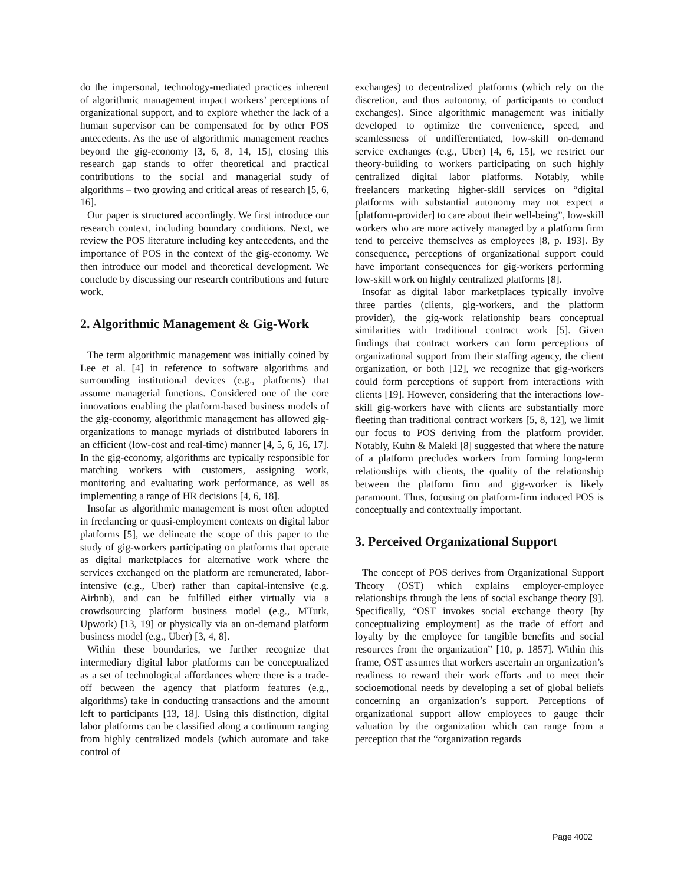do the impersonal, technology-mediated practices inherent of algorithmic management impact workers’ perceptions of organizational support, and to explore whether the lack of a human supervisor can be compensated for by other POS antecedents. As the use of algorithmic management reaches beyond the gig-economy [3, 6, 8, 14, 15], closing this research gap stands to offer theoretical and practical contributions to the social and managerial study of algorithms – two growing and critical areas of research [5, 6, 16].
Our paper is structured accordingly. We first introduce our research context, including boundary conditions. Next, we review the POS literature including key antecedents, and the importance of POS in the context of the gig-economy. We then introduce our model and theoretical development. We conclude by discussing our research contributions and future work.
2. Algorithmic Management & Gig-Work
The term algorithmic management was initially coined by Lee et al. [4] in reference to software algorithms and surrounding institutional devices (e.g., platforms) that assume managerial functions. Considered one of the core innovations enabling the platform-based business models of the gig-economy, algorithmic management has allowed gig-organizations to manage myriads of distributed laborers in an efficient (low-cost and real-time) manner [4, 5, 6, 16, 17]. In the gig-economy, algorithms are typically responsible for matching workers with customers, assigning work, monitoring and evaluating work performance, as well as implementing a range of HR decisions [4, 6, 18].
Insofar as algorithmic management is most often adopted in freelancing or quasi-employment contexts on digital labor platforms [5], we delineate the scope of this paper to the study of gig-workers participating on platforms that operate as digital marketplaces for alternative work where the services exchanged on the platform are remunerated, labor-intensive (e.g., Uber) rather than capital-intensive (e.g. Airbnb), and can be fulfilled either virtually via a crowdsourcing platform business model (e.g., MTurk, Upwork) [13, 19] or physically via an on-demand platform business model (e.g., Uber) [3, 4, 8].
Within these boundaries, we further recognize that intermediary digital labor platforms can be conceptualized as a set of technological affordances where there is a trade-off between the agency that platform features (e.g., algorithms) take in conducting transactions and the amount left to participants [13, 18]. Using this distinction, digital labor platforms can be classified along a continuum ranging from highly centralized models (which automate and take control of
exchanges) to decentralized platforms (which rely on the discretion, and thus autonomy, of participants to conduct exchanges). Since algorithmic management was initially developed to optimize the convenience, speed, and seamlessness of undifferentiated, low-skill on-demand service exchanges (e.g., Uber) [4, 6, 15], we restrict our theory-building to workers participating on such highly centralized digital labor platforms. Notably, while freelancers marketing higher-skill services on “digital platforms with substantial autonomy may not expect a [platform-provider] to care about their well-being”, low-skill workers who are more actively managed by a platform firm tend to perceive themselves as employees [8, p. 193]. By consequence, perceptions of organizational support could have important consequences for gig-workers performing low-skill work on highly centralized platforms [8].
Insofar as digital labor marketplaces typically involve three parties (clients, gig-workers, and the platform provider), the gig-work relationship bears conceptual similarities with traditional contract work [5]. Given findings that contract workers can form perceptions of organizational support from their staffing agency, the client organization, or both [12], we recognize that gig-workers could form perceptions of support from interactions with clients [19]. However, considering that the interactions low-skill gig-workers have with clients are substantially more fleeting than traditional contract workers [5, 8, 12], we limit our focus to POS deriving from the platform provider. Notably, Kuhn & Maleki [8] suggested that where the nature of a platform precludes workers from forming long-term relationships with clients, the quality of the relationship between the platform firm and gig-worker is likely paramount. Thus, focusing on platform-firm induced POS is conceptually and contextually important.
3. Perceived Organizational Support
The concept of POS derives from Organizational Support Theory (OST) which explains employer-employee relationships through the lens of social exchange theory [9]. Specifically, “OST invokes social exchange theory [by conceptualizing employment] as the trade of effort and loyalty by the employee for tangible benefits and social resources from the organization” [10, p. 1857]. Within this frame, OST assumes that workers ascertain an organization’s readiness to reward their work efforts and to meet their socioemotional needs by developing a set of global beliefs concerning an organization’s support. Perceptions of organizational support allow employees to gauge their valuation by the organization which can range from a perception that the “organization regards
Page 4002